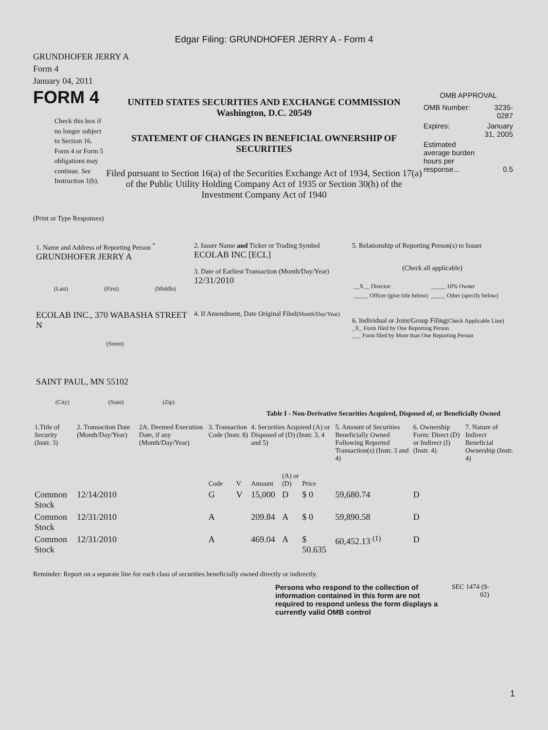Edgar Filing: GRUNDHOFER JERRY A - Form 4
GRUNDHOFER JERRY A
Form 4
January 04, 2011
FORM 4
Check this box if no longer subject to Section 16. Form 4 or Form 5 obligations may continue. See Instruction 1(b).
UNITED STATES SECURITIES AND EXCHANGE COMMISSION
Washington, D.C. 20549
STATEMENT OF CHANGES IN BENEFICIAL OWNERSHIP OF SECURITIES
Filed pursuant to Section 16(a) of the Securities Exchange Act of 1934, Section 17(a) of the Public Utility Holding Company Act of 1935 or Section 30(h) of the Investment Company Act of 1940
OMB APPROVAL
| OMB Number: | 3235-0287 |
| Expires: | January 31, 2005 |
| Estimated average burden hours per response... | 0.5 |
(Print or Type Responses)
1. Name and Address of Reporting Person <sup>*</sup>
GRUNDHOFER JERRY A
(Last) (First) (Middle)
ECOLAB INC., 370 WABASHA STREET N
(Street)
SAINT PAUL, MN 55102
(City) (State) (Zip)
2. Issuer Name and Ticker or Trading Symbol
ECOLAB INC [ECL]
3. Date of Earliest Transaction (Month/Day/Year)
12/31/2010
4. If Amendment, Date Original Filed(Month/Day/Year)
5. Relationship of Reporting Person(s) to Issuer
(Check all applicable)
| __X__ Director | _____ 10% Owner |
| _____ Officer (give title below) | _____ Other (specify below) |
6. Individual or Joint/Group Filing(Check Applicable Line)
_X_ Form filed by One Reporting Person
___ Form filed by More than One Reporting Person
Table I - Non-Derivative Securities Acquired, Disposed of, or Beneficially Owned
| 1.Title of Security (Instr. 3) | 2. Transaction Date (Month/Day/Year) | 2A. Deemed Execution Date, if any (Month/Day/Year) | 3. Transaction Code (Instr. 8) | | 4. Securities Acquired (A) or Disposed of (D) (Instr. 3, 4 and 5) | | | 5. Amount of Securities Beneficially Owned Following Reported Transaction(s) (Instr. 3 and 4) | 6. Ownership Form: Direct (D) or Indirect (I) (Instr. 4) | 7. Nature of Indirect Beneficial Ownership (Instr. 4) |
| --- | --- | --- | --- | --- | --- | --- | --- | --- | --- | --- |
| | | | Code | V | Amount | (A) or (D) | Price | | | |
| Common Stock | 12/14/2010 | | G | V | 15,000 | D | $ 0 | 59,680.74 | D | |
| Common Stock | 12/31/2010 | | A | | 209.84 | A | $ 0 | 59,890.58 | D | |
| Common Stock | 12/31/2010 | | A | | 469.04 | A | $ 50.635 | 60,452.13 <sup>(1)</sup> | D | |
Reminder: Report on a separate line for each class of securities beneficially owned directly or indirectly.
Persons who respond to the collection of information contained in this form are not required to respond unless the form displays a currently valid OMB control
SEC 1474 (9-02)
1